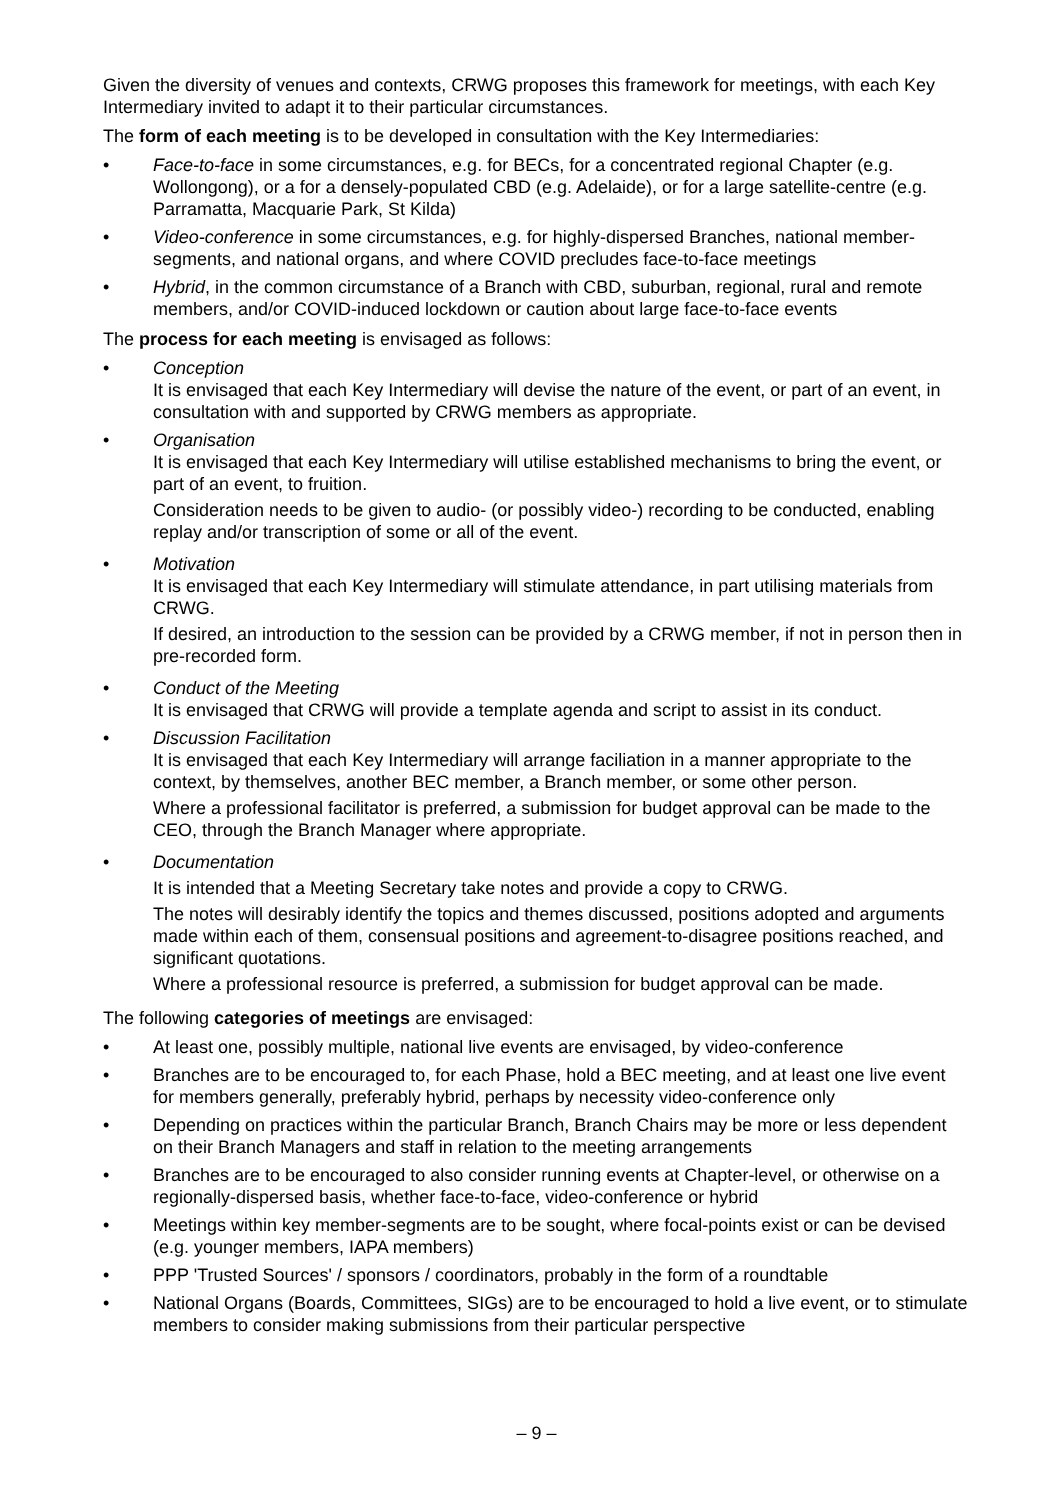Given the diversity of venues and contexts, CRWG proposes this framework for meetings, with each Key Intermediary invited to adapt it to their particular circumstances.
The form of each meeting is to be developed in consultation with the Key Intermediaries:
• Face-to-face in some circumstances, e.g. for BECs, for a concentrated regional Chapter (e.g. Wollongong), or a for a densely-populated CBD (e.g. Adelaide), or for a large satellite-centre (e.g. Parramatta, Macquarie Park, St Kilda)
• Video-conference in some circumstances, e.g. for highly-dispersed Branches, national member-segments, and national organs, and where COVID precludes face-to-face meetings
• Hybrid, in the common circumstance of a Branch with CBD, suburban, regional, rural and remote members, and/or COVID-induced lockdown or caution about large face-to-face events
The process for each meeting is envisaged as follows:
• Conception
It is envisaged that each Key Intermediary will devise the nature of the event, or part of an event, in consultation with and supported by CRWG members as appropriate.
• Organisation
It is envisaged that each Key Intermediary will utilise established mechanisms to bring the event, or part of an event, to fruition.
Consideration needs to be given to audio- (or possibly video-) recording to be conducted, enabling replay and/or transcription of some or all of the event.
• Motivation
It is envisaged that each Key Intermediary will stimulate attendance, in part utilising materials from CRWG.
If desired, an introduction to the session can be provided by a CRWG member, if not in person then in pre-recorded form.
• Conduct of the Meeting
It is envisaged that CRWG will provide a template agenda and script to assist in its conduct.
• Discussion Facilitation
It is envisaged that each Key Intermediary will arrange faciliation in a manner appropriate to the context, by themselves, another BEC member, a Branch member, or some other person.
Where a professional facilitator is preferred, a submission for budget approval can be made to the CEO, through the Branch Manager where appropriate.
• Documentation
It is intended that a Meeting Secretary take notes and provide a copy to CRWG.
The notes will desirably identify the topics and themes discussed, positions adopted and arguments made within each of them, consensual positions and agreement-to-disagree positions reached, and significant quotations.
Where a professional resource is preferred, a submission for budget approval can be made.
The following categories of meetings are envisaged:
• At least one, possibly multiple, national live events are envisaged, by video-conference
• Branches are to be encouraged to, for each Phase, hold a BEC meeting, and at least one live event for members generally, preferably hybrid, perhaps by necessity video-conference only
• Depending on practices within the particular Branch, Branch Chairs may be more or less dependent on their Branch Managers and staff in relation to the meeting arrangements
• Branches are to be encouraged to also consider running events at Chapter-level, or otherwise on a regionally-dispersed basis, whether face-to-face, video-conference or hybrid
• Meetings within key member-segments are to be sought, where focal-points exist or can be devised (e.g. younger members, IAPA members)
• PPP 'Trusted Sources' / sponsors / coordinators, probably in the form of a roundtable
• National Organs (Boards, Committees, SIGs) are to be encouraged to hold a live event, or to stimulate members to consider making submissions from their particular perspective
– 9 –